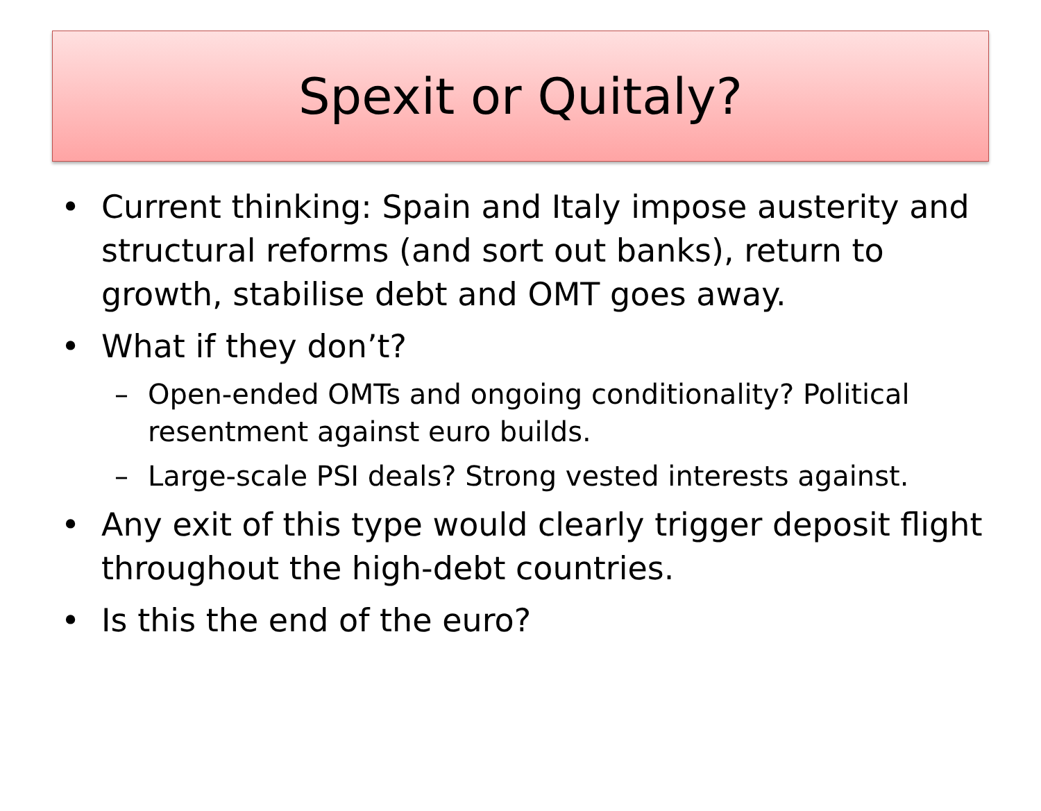Spexit or Quitaly?
• Current thinking: Spain and Italy impose austerity and structural reforms (and sort out banks), return to growth, stabilise debt and OMT goes away.
• What if they don’t?
– Open-ended OMTs and ongoing conditionality? Political resentment against euro builds.
– Large-scale PSI deals? Strong vested interests against.
• Any exit of this type would clearly trigger deposit flight throughout the high-debt countries.
• Is this the end of the euro?